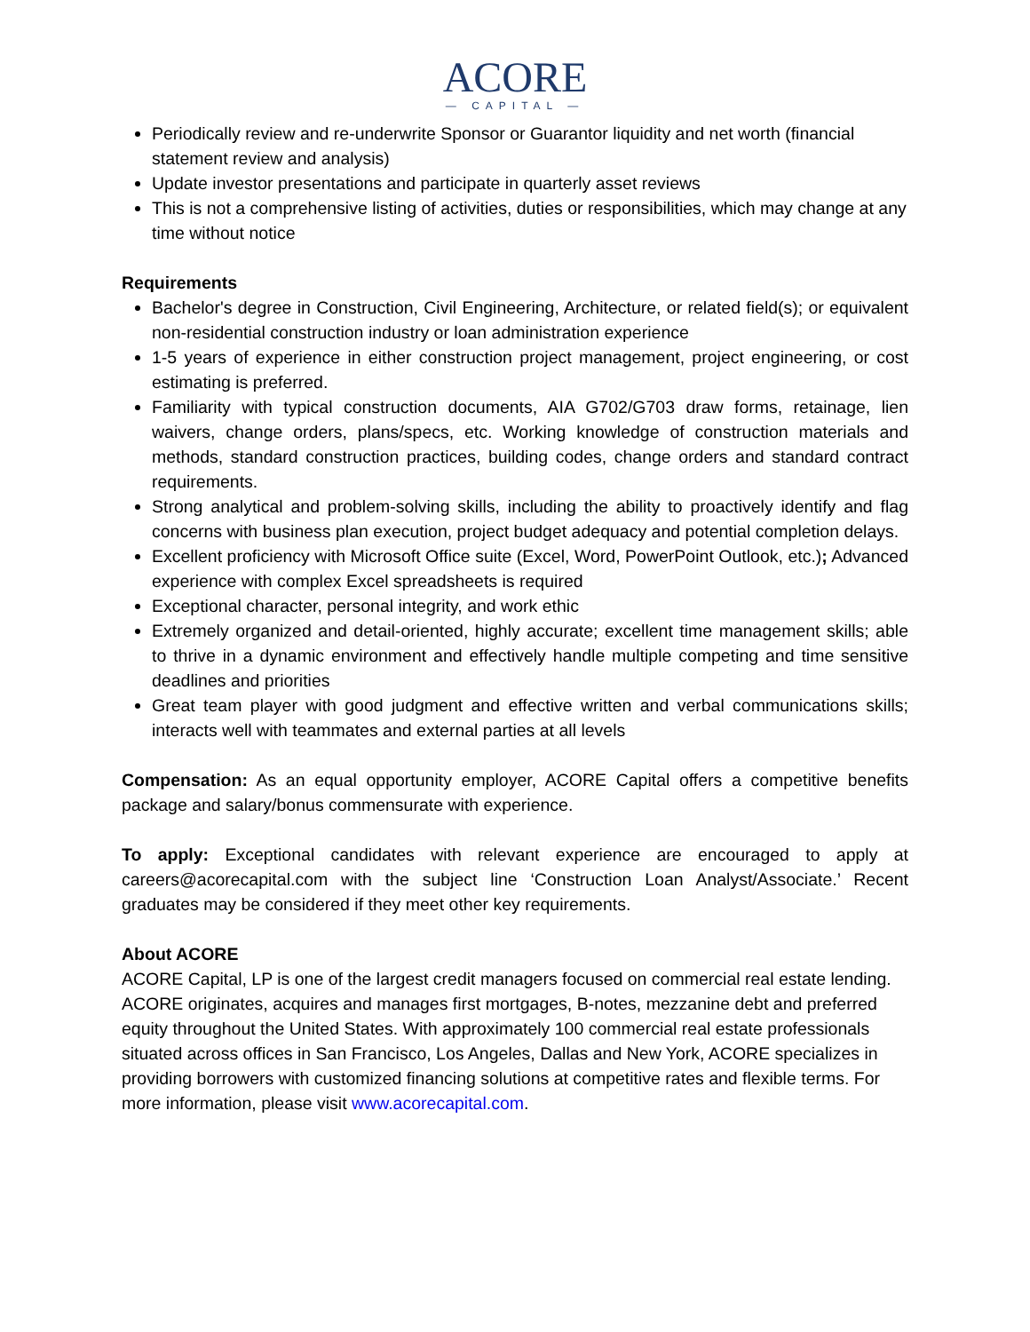ACORE
— CAPITAL —
Periodically review and re-underwrite Sponsor or Guarantor liquidity and net worth (financial statement review and analysis)
Update investor presentations and participate in quarterly asset reviews
This is not a comprehensive listing of activities, duties or responsibilities, which may change at any time without notice
Requirements
Bachelor's degree in Construction, Civil Engineering, Architecture, or related field(s); or equivalent non-residential construction industry or loan administration experience
1-5 years of experience in either construction project management, project engineering, or cost estimating is preferred.
Familiarity with typical construction documents, AIA G702/G703 draw forms, retainage, lien waivers, change orders, plans/specs, etc. Working knowledge of construction materials and methods, standard construction practices, building codes, change orders and standard contract requirements.
Strong analytical and problem-solving skills, including the ability to proactively identify and flag concerns with business plan execution, project budget adequacy and potential completion delays.
Excellent proficiency with Microsoft Office suite (Excel, Word, PowerPoint Outlook, etc.); Advanced experience with complex Excel spreadsheets is required
Exceptional character, personal integrity, and work ethic
Extremely organized and detail-oriented, highly accurate; excellent time management skills; able to thrive in a dynamic environment and effectively handle multiple competing and time sensitive deadlines and priorities
Great team player with good judgment and effective written and verbal communications skills; interacts well with teammates and external parties at all levels
Compensation: As an equal opportunity employer, ACORE Capital offers a competitive benefits package and salary/bonus commensurate with experience.
To apply: Exceptional candidates with relevant experience are encouraged to apply at careers@acorecapital.com with the subject line ‘Construction Loan Analyst/Associate.’ Recent graduates may be considered if they meet other key requirements.
About ACORE
ACORE Capital, LP is one of the largest credit managers focused on commercial real estate lending. ACORE originates, acquires and manages first mortgages, B-notes, mezzanine debt and preferred equity throughout the United States. With approximately 100 commercial real estate professionals situated across offices in San Francisco, Los Angeles, Dallas and New York, ACORE specializes in providing borrowers with customized financing solutions at competitive rates and flexible terms. For more information, please visit www.acorecapital.com.